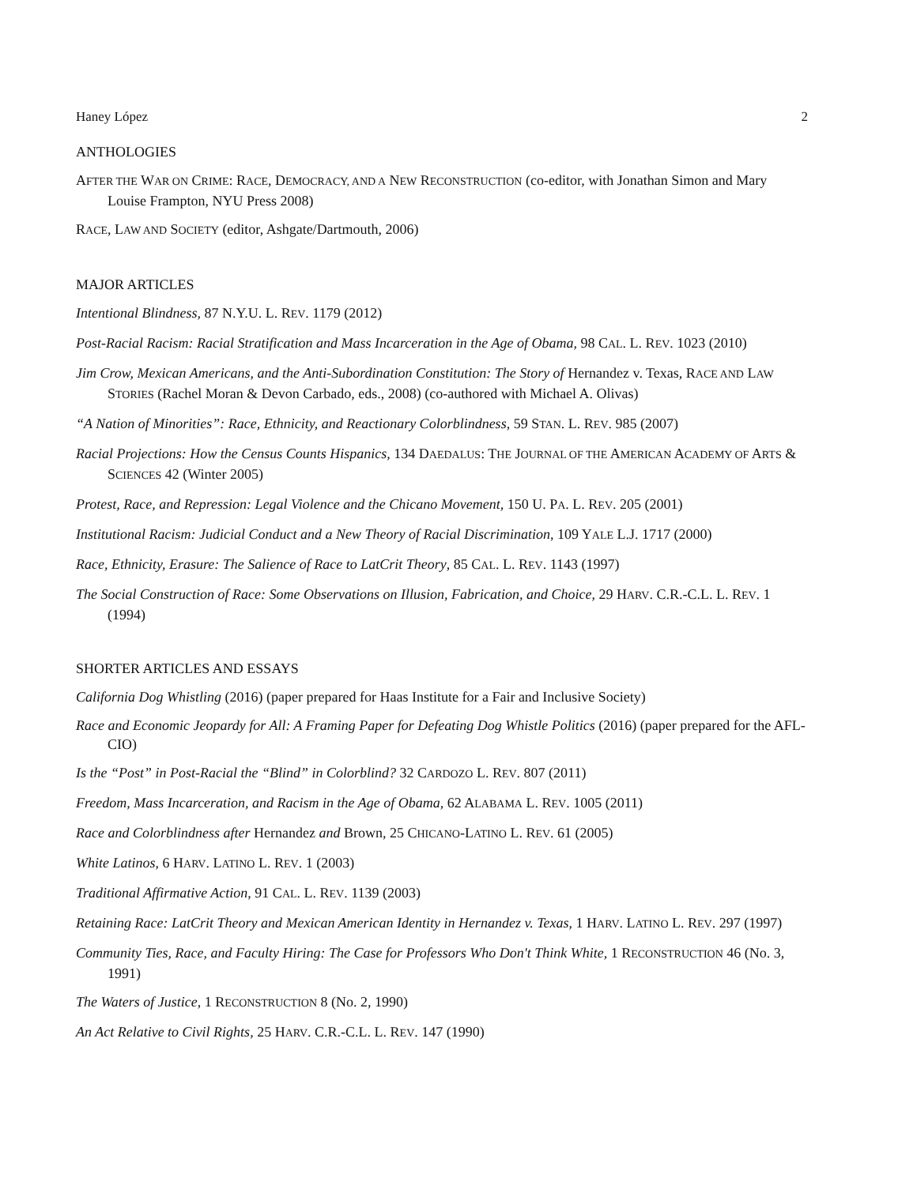Haney López 2
ANTHOLOGIES
AFTER THE WAR ON CRIME: RACE, DEMOCRACY, AND A NEW RECONSTRUCTION (co-editor, with Jonathan Simon and Mary Louise Frampton, NYU Press 2008)
RACE, LAW AND SOCIETY (editor, Ashgate/Dartmouth, 2006)
MAJOR ARTICLES
Intentional Blindness, 87 N.Y.U. L. REV. 1179 (2012)
Post-Racial Racism: Racial Stratification and Mass Incarceration in the Age of Obama, 98 CAL. L. REV. 1023 (2010)
Jim Crow, Mexican Americans, and the Anti-Subordination Constitution: The Story of Hernandez v. Texas, RACE AND LAW STORIES (Rachel Moran & Devon Carbado, eds., 2008) (co-authored with Michael A. Olivas)
“A Nation of Minorities”: Race, Ethnicity, and Reactionary Colorblindness, 59 STAN. L. REV. 985 (2007)
Racial Projections: How the Census Counts Hispanics, 134 DAEDALUS: THE JOURNAL OF THE AMERICAN ACADEMY OF ARTS & SCIENCES 42 (Winter 2005)
Protest, Race, and Repression: Legal Violence and the Chicano Movement, 150 U. PA. L. REV. 205 (2001)
Institutional Racism: Judicial Conduct and a New Theory of Racial Discrimination, 109 YALE L.J. 1717 (2000)
Race, Ethnicity, Erasure: The Salience of Race to LatCrit Theory, 85 CAL. L. REV. 1143 (1997)
The Social Construction of Race: Some Observations on Illusion, Fabrication, and Choice, 29 HARV. C.R.-C.L. L. REV. 1 (1994)
SHORTER ARTICLES AND ESSAYS
California Dog Whistling (2016) (paper prepared for Haas Institute for a Fair and Inclusive Society)
Race and Economic Jeopardy for All: A Framing Paper for Defeating Dog Whistle Politics (2016) (paper prepared for the AFL-CIO)
Is the “Post” in Post-Racial the “Blind” in Colorblind? 32 CARDOZO L. REV. 807 (2011)
Freedom, Mass Incarceration, and Racism in the Age of Obama, 62 ALABAMA L. REV. 1005 (2011)
Race and Colorblindness after Hernandez and Brown, 25 CHICANO-LATINO L. REV. 61 (2005)
White Latinos, 6 HARV. LATINO L. REV. 1 (2003)
Traditional Affirmative Action, 91 CAL. L. REV. 1139 (2003)
Retaining Race: LatCrit Theory and Mexican American Identity in Hernandez v. Texas, 1 HARV. LATINO L. REV. 297 (1997)
Community Ties, Race, and Faculty Hiring: The Case for Professors Who Don't Think White, 1 RECONSTRUCTION 46 (No. 3, 1991)
The Waters of Justice, 1 RECONSTRUCTION 8 (No. 2, 1990)
An Act Relative to Civil Rights, 25 HARV. C.R.-C.L. L. REV. 147 (1990)